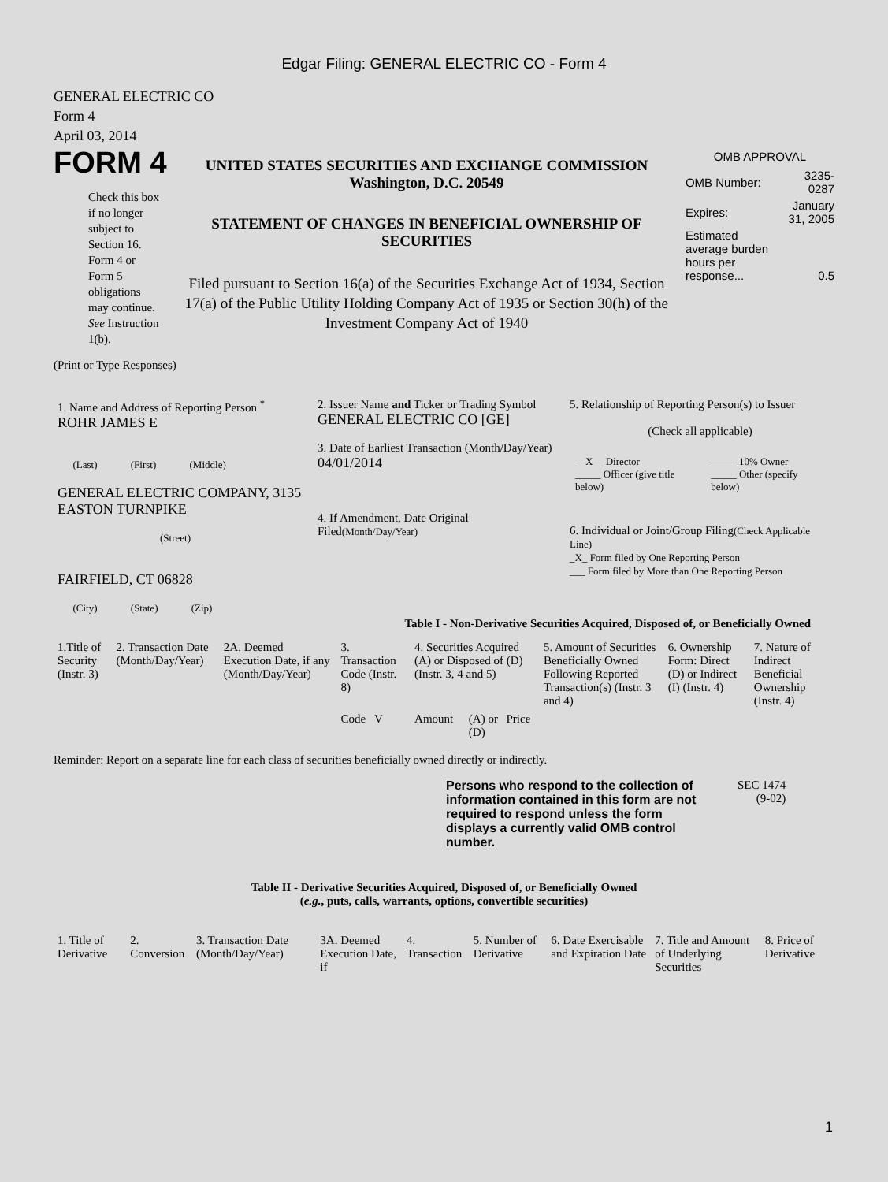Edgar Filing: GENERAL ELECTRIC CO - Form 4
GENERAL ELECTRIC CO
Form 4
April 03, 2014
FORM 4
Check this box
if no longer
subject to
Section 16.
Form 4 or
Form 5
obligations
may continue.
See Instruction
1(b).
UNITED STATES SECURITIES AND EXCHANGE COMMISSION
Washington, D.C. 20549
STATEMENT OF CHANGES IN BENEFICIAL OWNERSHIP OF SECURITIES
Filed pursuant to Section 16(a) of the Securities Exchange Act of 1934, Section 17(a) of the Public Utility Holding Company Act of 1935 or Section 30(h) of the Investment Company Act of 1940
OMB APPROVAL
| OMB Number: | 3235-0287 |
| Expires: | January 31, 2005 |
| Estimated average burden hours per response... | 0.5 |
(Print or Type Responses)
| 1. Name and Address of Reporting Person <sup>*</sup> ROHR JAMES E (Last) (First) (Middle) GENERAL ELECTRIC COMPANY, 3135 EASTON TURNPIKE (Street) FAIRFIELD, CT 06828 (City) (State) (Zip) | 2. Issuer Name and Ticker or Trading Symbol GENERAL ELECTRIC CO [GE] 3. Date of Earliest Transaction (Month/Day/Year) 04/01/2014 4. If Amendment, Date Original Filed (Month/Day/Year) | 5. Relationship of Reporting Person(s) to Issuer (Check all applicable) / __X__ Director _____ Officer (give title below) / _____ 10% Owner _____ Other (specify below) / 6. Individual or Joint/Group Filing (Check Applicable Line) _X_ Form filed by One Reporting Person ___ Form filed by More than One Reporting Person |
Table I - Non-Derivative Securities Acquired, Disposed of, or Beneficially Owned
| 1.Title of Security (Instr. 3) | 2. Transaction Date (Month/Day/Year) | 2A. Deemed Execution Date, if any (Month/Day/Year) | 3. Transaction Code (Instr. 8) | 4. Securities Acquired (A) or Disposed of (D) (Instr. 3, 4 and 5) | | | 5. Amount of Securities Beneficially Owned Following Reported Transaction(s) (Instr. 3 and 4) | 6. Ownership Form: Direct (D) or Indirect (I) (Instr. 4) | 7. Nature of Indirect Beneficial Ownership (Instr. 4) |
| --- | --- | --- | --- | --- | --- | --- | --- | --- | --- |
| | | | Code V | Amount | (A) or (D) | Price | | | |
Reminder: Report on a separate line for each class of securities beneficially owned directly or indirectly.
Persons who respond to the collection of information contained in this form are not required to respond unless the form displays a currently valid OMB control number.
SEC 1474
(9-02)
Table II - Derivative Securities Acquired, Disposed of, or Beneficially Owned
(e.g., puts, calls, warrants, options, convertible securities)
| 1. Title of Derivative | 2. Conversion | 3. Transaction Date (Month/Day/Year) | 3A. Deemed Execution Date, if | 4. Transaction | 5. Number of Derivative | 6. Date Exercisable and Expiration Date | 7. Title and Amount of Underlying Securities | 8. Price of Derivative |
| --- | --- | --- | --- | --- | --- | --- | --- | --- |
1